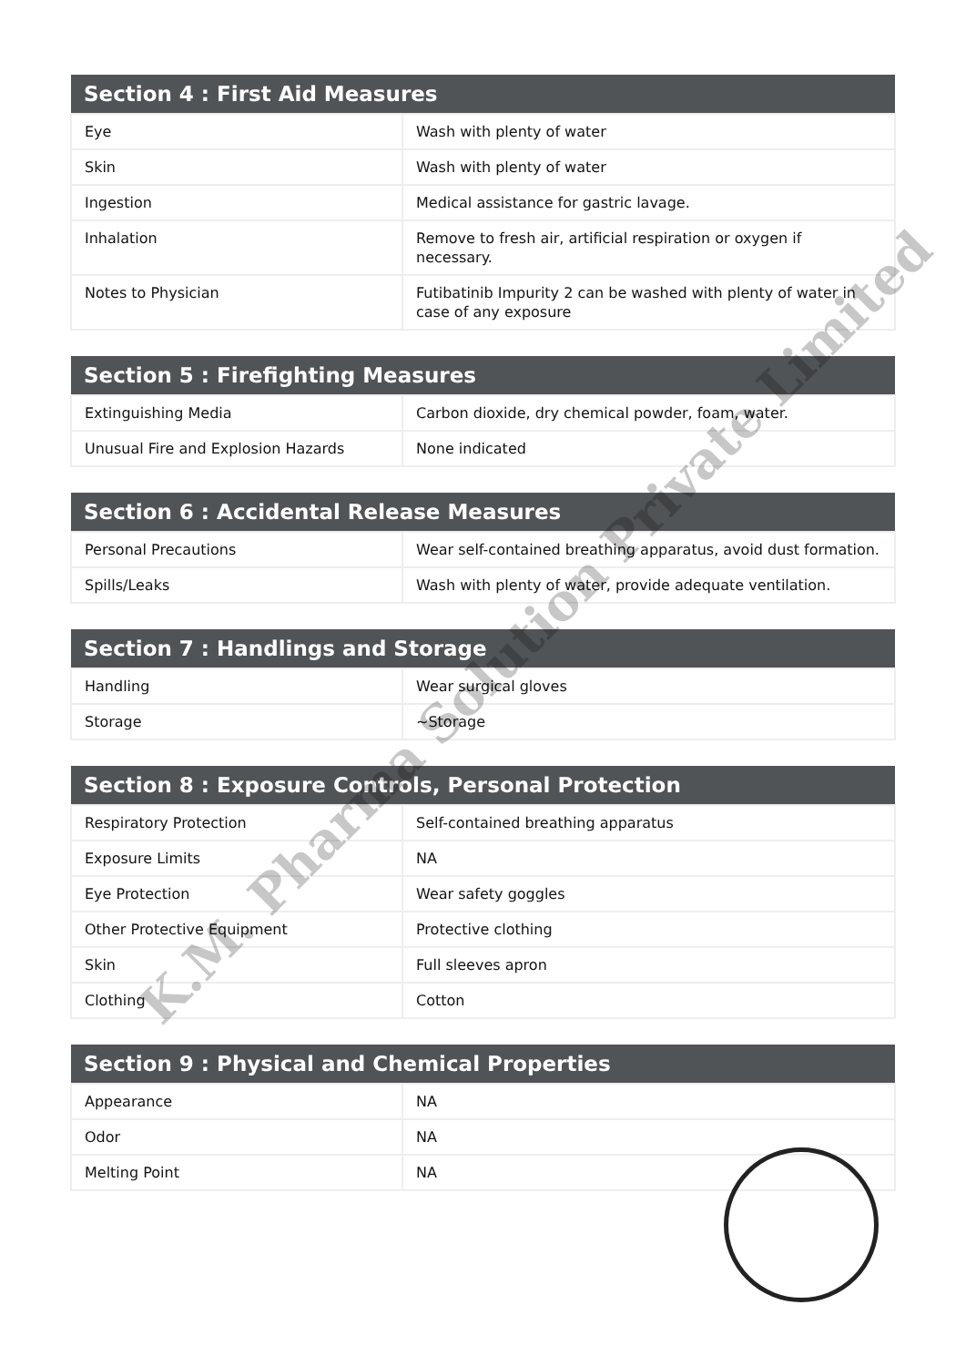| Section 4 : First Aid Measures | |
| --- | --- |
| Eye | Wash with plenty of water |
| Skin | Wash with plenty of water |
| Ingestion | Medical assistance for gastric lavage. |
| Inhalation | Remove to fresh air, artificial respiration or oxygen if necessary. |
| Notes to Physician | Futibatinib Impurity 2 can be washed with plenty of water in case of any exposure |
| Section 5 : Firefighting Measures | |
| --- | --- |
| Extinguishing Media | Carbon dioxide, dry chemical powder, foam, water. |
| Unusual Fire and Explosion Hazards | None indicated |
| Section 6 : Accidental Release Measures | |
| --- | --- |
| Personal Precautions | Wear self-contained breathing apparatus, avoid dust formation. |
| Spills/Leaks | Wash with plenty of water, provide adequate ventilation. |
| Section 7 : Handlings and Storage | |
| --- | --- |
| Handling | Wear surgical gloves |
| Storage | ~Storage |
| Section 8 : Exposure Controls, Personal Protection | |
| --- | --- |
| Respiratory Protection | Self-contained breathing apparatus |
| Exposure Limits | NA |
| Eye Protection | Wear safety goggles |
| Other Protective Equipment | Protective clothing |
| Skin | Full sleeves apron |
| Clothing | Cotton |
| Section 9 : Physical and Chemical Properties | |
| --- | --- |
| Appearance | NA |
| Odor | NA |
| Melting Point | NA |
K.M. Pharma Solution Private Limited